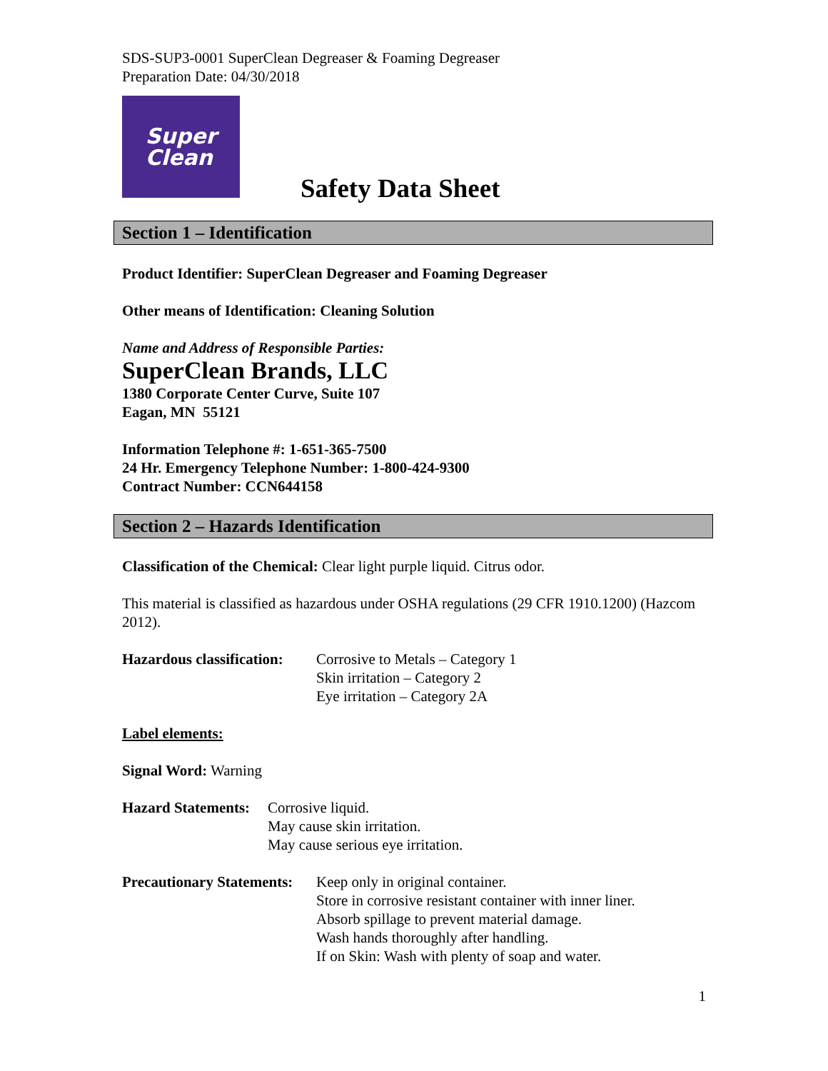SDS-SUP3-0001 SuperClean Degreaser & Foaming Degreaser
Preparation Date: 04/30/2018
Super
Clean
Safety Data Sheet
Section 1 – Identification
Product Identifier: SuperClean Degreaser and Foaming Degreaser
Other means of Identification: Cleaning Solution
Name and Address of Responsible Parties:
SuperClean Brands, LLC
1380 Corporate Center Curve, Suite 107
Eagan, MN 55121
Information Telephone #: 1-651-365-7500
24 Hr. Emergency Telephone Number: 1-800-424-9300
Contract Number: CCN644158
Section 2 – Hazards Identification
Classification of the Chemical: Clear light purple liquid. Citrus odor.
This material is classified as hazardous under OSHA regulations (29 CFR 1910.1200) (Hazcom 2012).
Hazardous classification:
Corrosive to Metals – Category 1
Skin irritation – Category 2
Eye irritation – Category 2A
Label elements:
Signal Word: Warning
Hazard Statements:
Corrosive liquid.
May cause skin irritation.
May cause serious eye irritation.
Precautionary Statements:
Keep only in original container.
Store in corrosive resistant container with inner liner.
Absorb spillage to prevent material damage.
Wash hands thoroughly after handling.
If on Skin: Wash with plenty of soap and water.
1